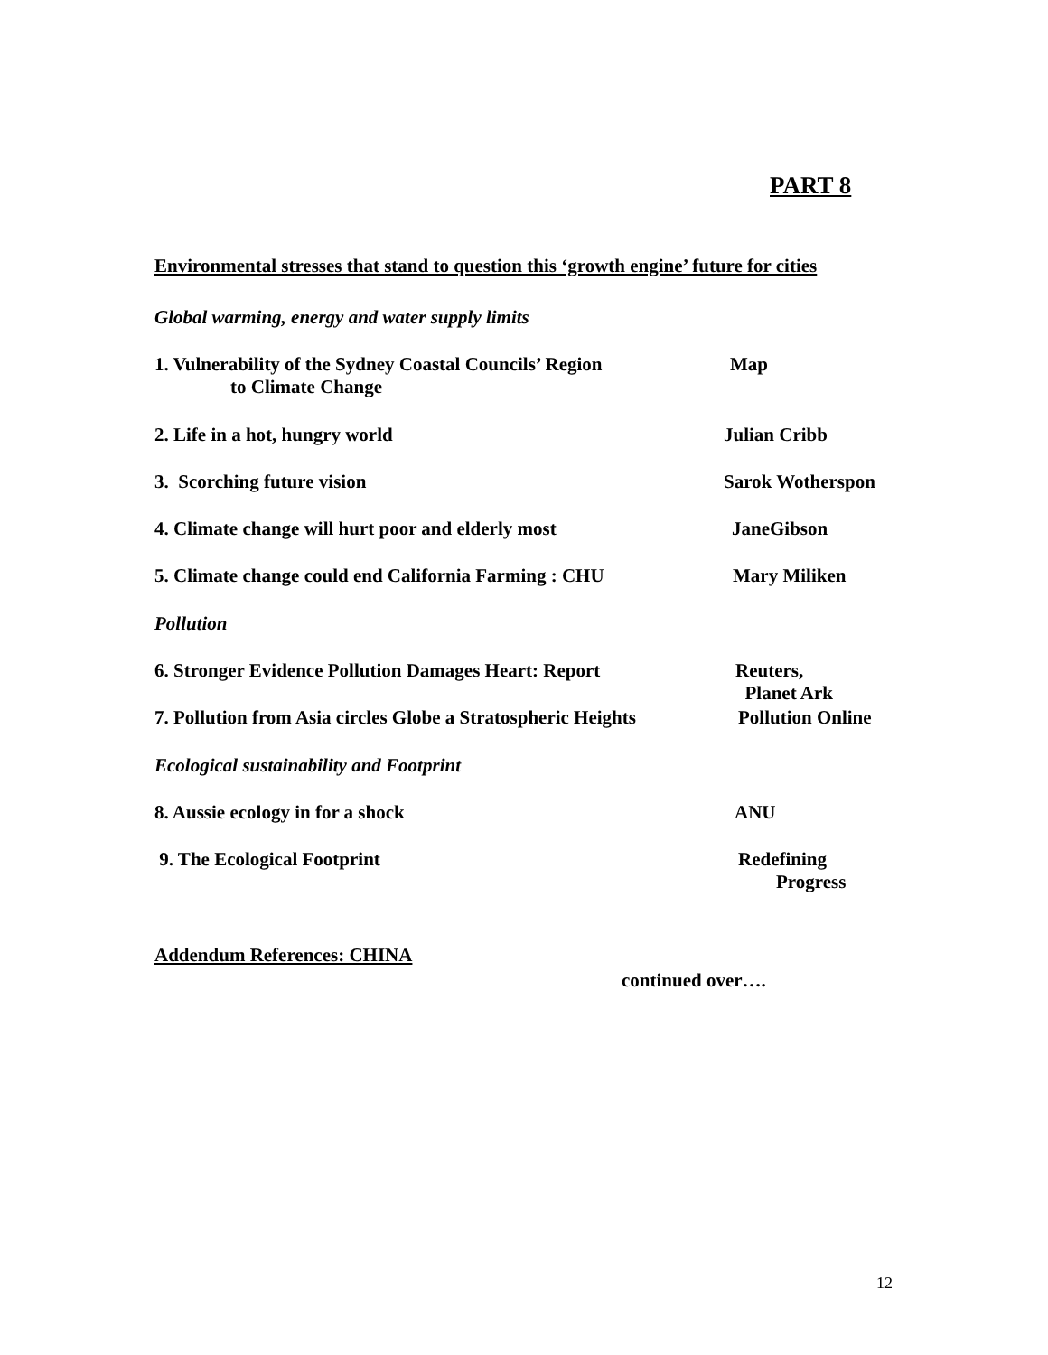PART 8
Environmental stresses that stand to question this ‘growth engine’ future for cities
Global warming, energy and water supply limits
1. Vulnerability of the Sydney Coastal Councils’ Region
to Climate Change
Map
2. Life in a hot, hungry world Julian Cribb
3. Scorching future vision Sarok Wotherspon
4. Climate change will hurt poor and elderly most JaneGibson
5. Climate change could end California Farming : CHU
Mary Miliken
Pollution
6. Stronger Evidence Pollution Damages Heart: Report
Reuters,
Planet Ark
7. Pollution from Asia circles Globe a Stratospheric Heights
Pollution Online
Ecological sustainability and Footprint
8. Aussie ecology in for a shock ANU
9. The Ecological Footprint Redefining
Progress
Addendum References: CHINA
continued over….
12